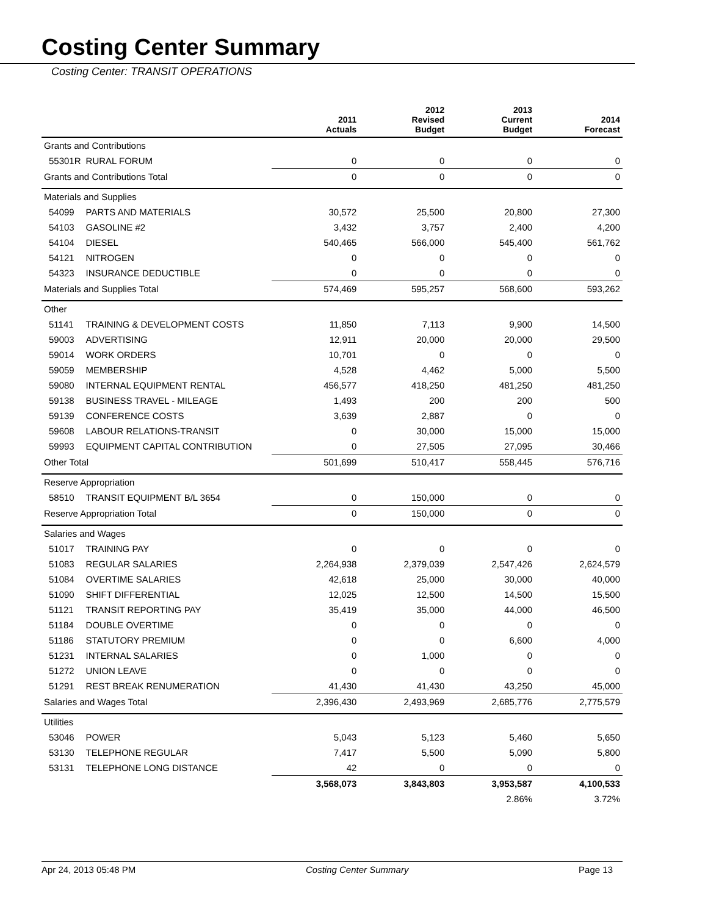Costing Center Summary
Costing Center: TRANSIT OPERATIONS
| | | 2011 Actuals | 2012 Revised Budget | 2013 Current Budget | 2014 Forecast |
| --- | --- | --- | --- | --- | --- |
| Grants and Contributions | | | | | |
| 55301R | RURAL FORUM | 0 | 0 | 0 | 0 |
| Grants and Contributions Total | | 0 | 0 | 0 | 0 |
| Materials and Supplies | | | | | |
| 54099 | PARTS AND MATERIALS | 30,572 | 25,500 | 20,800 | 27,300 |
| 54103 | GASOLINE #2 | 3,432 | 3,757 | 2,400 | 4,200 |
| 54104 | DIESEL | 540,465 | 566,000 | 545,400 | 561,762 |
| 54121 | NITROGEN | 0 | 0 | 0 | 0 |
| 54323 | INSURANCE DEDUCTIBLE | 0 | 0 | 0 | 0 |
| Materials and Supplies Total | | 574,469 | 595,257 | 568,600 | 593,262 |
| Other | | | | | |
| 51141 | TRAINING & DEVELOPMENT COSTS | 11,850 | 7,113 | 9,900 | 14,500 |
| 59003 | ADVERTISING | 12,911 | 20,000 | 20,000 | 29,500 |
| 59014 | WORK ORDERS | 10,701 | 0 | 0 | 0 |
| 59059 | MEMBERSHIP | 4,528 | 4,462 | 5,000 | 5,500 |
| 59080 | INTERNAL EQUIPMENT RENTAL | 456,577 | 418,250 | 481,250 | 481,250 |
| 59138 | BUSINESS TRAVEL - MILEAGE | 1,493 | 200 | 200 | 500 |
| 59139 | CONFERENCE COSTS | 3,639 | 2,887 | 0 | 0 |
| 59608 | LABOUR RELATIONS-TRANSIT | 0 | 30,000 | 15,000 | 15,000 |
| 59993 | EQUIPMENT CAPITAL CONTRIBUTION | 0 | 27,505 | 27,095 | 30,466 |
| Other Total | | 501,699 | 510,417 | 558,445 | 576,716 |
| Reserve Appropriation | | | | | |
| 58510 | TRANSIT EQUIPMENT B/L 3654 | 0 | 150,000 | 0 | 0 |
| Reserve Appropriation Total | | 0 | 150,000 | 0 | 0 |
| Salaries and Wages | | | | | |
| 51017 | TRAINING PAY | 0 | 0 | 0 | 0 |
| 51083 | REGULAR SALARIES | 2,264,938 | 2,379,039 | 2,547,426 | 2,624,579 |
| 51084 | OVERTIME SALARIES | 42,618 | 25,000 | 30,000 | 40,000 |
| 51090 | SHIFT DIFFERENTIAL | 12,025 | 12,500 | 14,500 | 15,500 |
| 51121 | TRANSIT REPORTING PAY | 35,419 | 35,000 | 44,000 | 46,500 |
| 51184 | DOUBLE OVERTIME | 0 | 0 | 0 | 0 |
| 51186 | STATUTORY PREMIUM | 0 | 0 | 6,600 | 4,000 |
| 51231 | INTERNAL SALARIES | 0 | 1,000 | 0 | 0 |
| 51272 | UNION LEAVE | 0 | 0 | 0 | 0 |
| 51291 | REST BREAK RENUMERATION | 41,430 | 41,430 | 43,250 | 45,000 |
| Salaries and Wages Total | | 2,396,430 | 2,493,969 | 2,685,776 | 2,775,579 |
| Utilities | | | | | |
| 53046 | POWER | 5,043 | 5,123 | 5,460 | 5,650 |
| 53130 | TELEPHONE REGULAR | 7,417 | 5,500 | 5,090 | 5,800 |
| 53131 | TELEPHONE LONG DISTANCE | 42 | 0 | 0 | 0 |
| | | 3,568,073 | 3,843,803 | 3,953,587 | 4,100,533 |
| | | | | 2.86% | 3.72% |
Apr 24, 2013 05:48 PM Costing Center Summary Page 13